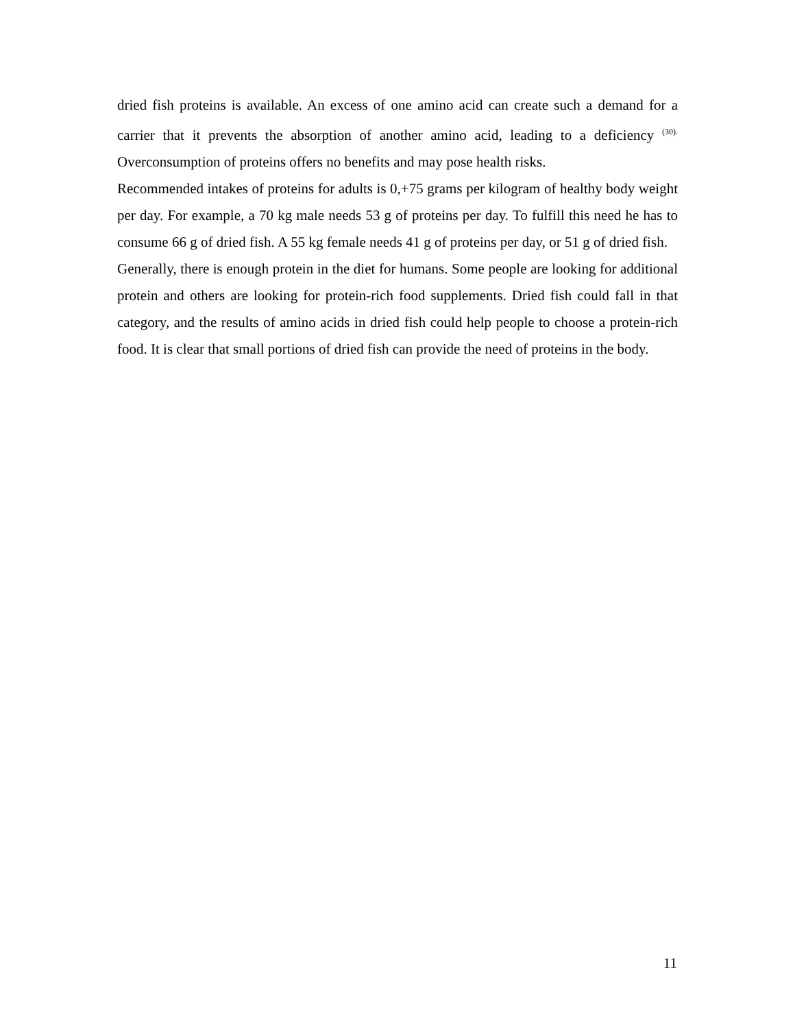dried fish proteins is available. An excess of one amino acid can create such a demand for a carrier that it prevents the absorption of another amino acid, leading to a deficiency <sup>(30).</sup> Overconsumption of proteins offers no benefits and may pose health risks.
Recommended intakes of proteins for adults is 0,+75 grams per kilogram of healthy body weight per day. For example, a 70 kg male needs 53 g of proteins per day. To fulfill this need he has to consume 66 g of dried fish. A 55 kg female needs 41 g of proteins per day, or 51 g of dried fish.
Generally, there is enough protein in the diet for humans. Some people are looking for additional protein and others are looking for protein-rich food supplements. Dried fish could fall in that category, and the results of amino acids in dried fish could help people to choose a protein-rich food. It is clear that small portions of dried fish can provide the need of proteins in the body.
11